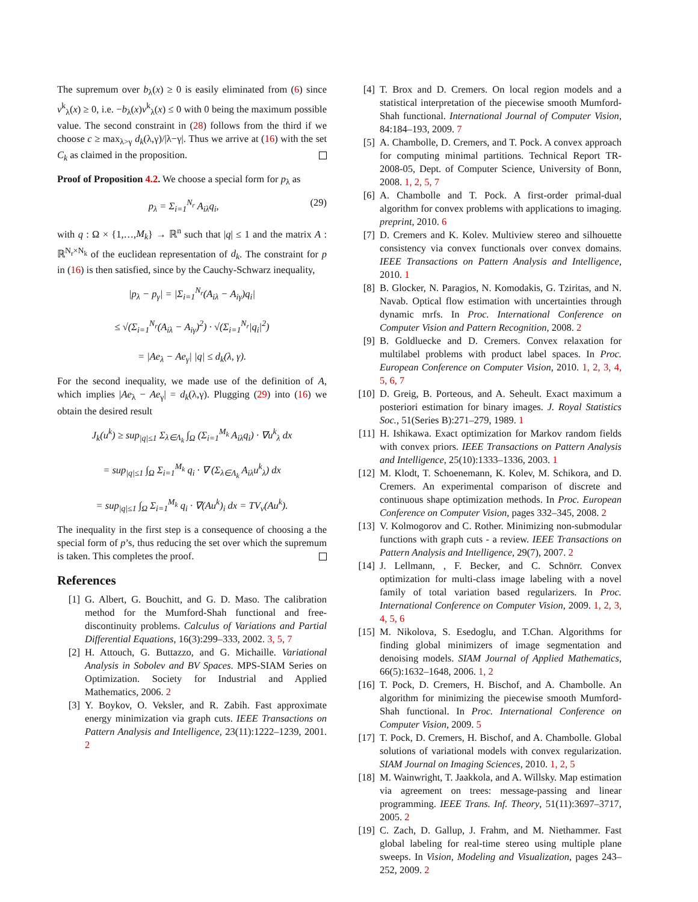The supremum over b<sub>λ</sub>(x) ≥ 0 is easily eliminated from (6) since v<sup>k</sup><sub>λ</sub>(x) ≥ 0, i.e. −b<sub>λ</sub>(x)v<sup>k</sup><sub>λ</sub>(x) ≤ 0 with 0 being the maximum possible value. The second constraint in (28) follows from the third if we choose c ≥ max<sub>λ>γ</sub> d<sub>k</sub>(λ,γ)/|λ−γ|. Thus we arrive at (16) with the set C<sub>k</sub> as claimed in the proposition.
Proof of Proposition 4.2. We choose a special form for p<sub>λ</sub> as
p<sub>λ</sub> = Σ<sub>i=1</sub><sup>N<sub>r</sub></sup> A<sub>iλ</sub>q<sub>i</sub>, (29)
with q : Ω × {1,…,M<sub>k</sub>} → ℝ<sup>n</sup> such that |q| ≤ 1 and the matrix A : ℝ<sup>N<sub>r</sub>×N<sub>k</sub></sup> of the euclidean representation of d<sub>k</sub>. The constraint for p in (16) is then satisfied, since by the Cauchy-Schwarz inequality,
|p<sub>λ</sub> − p<sub>γ</sub>| = |Σ<sub>i=1</sub><sup>N<sub>r</sub></sup>(A<sub>iλ</sub> − A<sub>iγ</sub>)q<sub>i</sub>|
≤ √(Σ<sub>i=1</sub><sup>N<sub>r</sub></sup>(A<sub>iλ</sub> − A<sub>iγ</sub>)<sup>2</sup>) · √(Σ<sub>i=1</sub><sup>N<sub>r</sub></sup>|q<sub>i</sub>|<sup>2</sup>)
= |Ae<sub>λ</sub> − Ae<sub>γ</sub>| |q| ≤ d<sub>k</sub>(λ, γ).
For the second inequality, we made use of the definition of A, which implies |Ae<sub>λ</sub> − Ae<sub>γ</sub>| = d<sub>k</sub>(λ,γ). Plugging (29) into (16) we obtain the desired result
J<sub>k</sub>(u<sup>k</sup>) ≥ sup<sub>|q|≤1</sub> Σ<sub>λ∈Λ<sub>k</sub></sub> ∫<sub>Ω</sub> (Σ<sub>i=1</sub><sup>M<sub>k</sub></sup> A<sub>iλ</sub>q<sub>i</sub>) · ∇u<sup>k</sup><sub>λ</sub> dx
= sup<sub>|q|≤1</sub> ∫<sub>Ω</sub> Σ<sub>i=1</sub><sup>M<sub>k</sub></sup> q<sub>i</sub> · ∇ (Σ<sub>λ∈Λ<sub>k</sub></sub> A<sub>iλ</sub>u<sup>k</sup><sub>λ</sub>) dx
= sup<sub>|q|≤1</sub> ∫<sub>Ω</sub> Σ<sub>i=1</sub><sup>M<sub>k</sub></sup> q<sub>i</sub> · ∇(Au<sup>k</sup>)<sub>i</sub> dx = TV<sub>v</sub>(Au<sup>k</sup>).
The inequality in the first step is a consequence of choosing a the special form of p’s, thus reducing the set over which the supremum is taken. This completes the proof.
References
[1] G. Albert, G. Bouchitt, and G. D. Maso. The calibration method for the Mumford-Shah functional and free-discontinuity problems. Calculus of Variations and Partial Differential Equations, 16(3):299–333, 2002. 3, 5, 7
[2] H. Attouch, G. Buttazzo, and G. Michaille. Variational Analysis in Sobolev and BV Spaces. MPS-SIAM Series on Optimization. Society for Industrial and Applied Mathematics, 2006. 2
[3] Y. Boykov, O. Veksler, and R. Zabih. Fast approximate energy minimization via graph cuts. IEEE Transactions on Pattern Analysis and Intelligence, 23(11):1222–1239, 2001. 2
[4] T. Brox and D. Cremers. On local region models and a statistical interpretation of the piecewise smooth Mumford-Shah functional. International Journal of Computer Vision, 84:184–193, 2009. 7
[5] A. Chambolle, D. Cremers, and T. Pock. A convex approach for computing minimal partitions. Technical Report TR-2008-05, Dept. of Computer Science, University of Bonn, 2008. 1, 2, 5, 7
[6] A. Chambolle and T. Pock. A first-order primal-dual algorithm for convex problems with applications to imaging. preprint, 2010. 6
[7] D. Cremers and K. Kolev. Multiview stereo and silhouette consistency via convex functionals over convex domains. IEEE Transactions on Pattern Analysis and Intelligence, 2010. 1
[8] B. Glocker, N. Paragios, N. Komodakis, G. Tziritas, and N. Navab. Optical flow estimation with uncertainties through dynamic mrfs. In Proc. International Conference on Computer Vision and Pattern Recognition, 2008. 2
[9] B. Goldluecke and D. Cremers. Convex relaxation for multilabel problems with product label spaces. In Proc. European Conference on Computer Vision, 2010. 1, 2, 3, 4, 5, 6, 7
[10]
D. Greig, B. Porteous, and A. Seheult. Exact maximum a posteriori estimation for binary images. J. Royal Statistics Soc., 51(Series B):271–279, 1989. 1
[11]
H. Ishikawa. Exact optimization for Markov random fields with convex priors. IEEE Transactions on Pattern Analysis and Intelligence, 25(10):1333–1336, 2003. 1
[12]
M. Klodt, T. Schoenemann, K. Kolev, M. Schikora, and D. Cremers. An experimental comparison of discrete and continuous shape optimization methods. In Proc. European Conference on Computer Vision, pages 332–345, 2008. 2
[13]
V. Kolmogorov and C. Rother. Minimizing non-submodular functions with graph cuts - a review. IEEE Transactions on Pattern Analysis and Intelligence, 29(7), 2007. 2
[14]
J. Lellmann, , F. Becker, and C. Schnörr. Convex optimization for multi-class image labeling with a novel family of total variation based regularizers. In Proc. International Conference on Computer Vision, 2009. 1, 2, 3, 4, 5, 6
[15]
M. Nikolova, S. Esedoglu, and T.Chan. Algorithms for finding global minimizers of image segmentation and denoising models. SIAM Journal of Applied Mathematics, 66(5):1632–1648, 2006. 1, 2
[16]
T. Pock, D. Cremers, H. Bischof, and A. Chambolle. An algorithm for minimizing the piecewise smooth Mumford-Shah functional. In Proc. International Conference on Computer Vision, 2009. 5
[17]
T. Pock, D. Cremers, H. Bischof, and A. Chambolle. Global solutions of variational models with convex regularization. SIAM Journal on Imaging Sciences, 2010. 1, 2, 5
[18]
M. Wainwright, T. Jaakkola, and A. Willsky. Map estimation via agreement on trees: message-passing and linear programming. IEEE Trans. Inf. Theory, 51(11):3697–3717, 2005. 2
[19]
C. Zach, D. Gallup, J. Frahm, and M. Niethammer. Fast global labeling for real-time stereo using multiple plane sweeps. In Vision, Modeling and Visualization, pages 243–252, 2009. 2